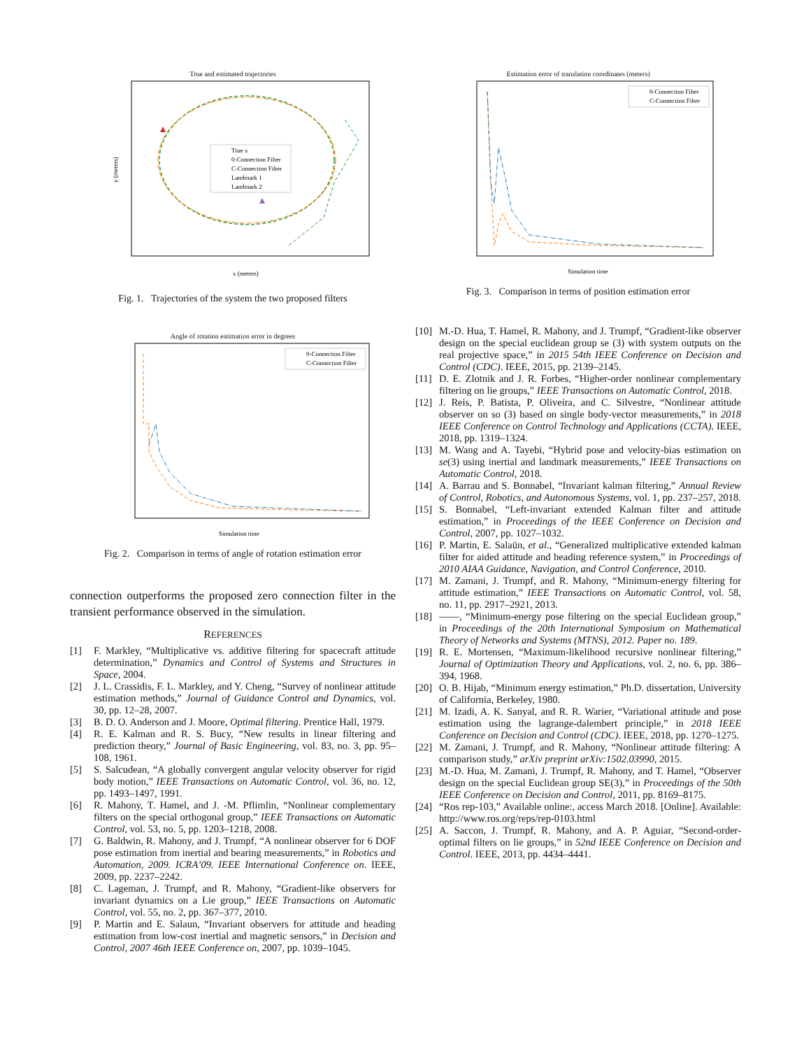True and estimated trajectories
True x
0-Connection Filter
C-Connection Filter
Landmark 1
Landmark 2
y (meters)
x (meters)
Fig. 1. Trajectories of the system the two proposed filters
Angle of rotation estimation error in degrees
0-Connection Filter
C-Connection Filter
Simulation time
Fig. 2. Comparison in terms of angle of rotation estimation error
connection outperforms the proposed zero connection filter in the transient performance observed in the simulation.
REFERENCES
[1] F. Markley, “Multiplicative vs. additive filtering for spacecraft attitude determination,” Dynamics and Control of Systems and Structures in Space, 2004.
[2] J. L. Crassidis, F. L. Markley, and Y. Cheng, “Survey of nonlinear attitude estimation methods,” Journal of Guidance Control and Dynamics, vol. 30, pp. 12–28, 2007.
[3] B. D. O. Anderson and J. Moore, Optimal filtering. Prentice Hall, 1979.
[4] R. E. Kalman and R. S. Bucy, “New results in linear filtering and prediction theory,” Journal of Basic Engineering, vol. 83, no. 3, pp. 95–108, 1961.
[5] S. Salcudean, “A globally convergent angular velocity observer for rigid body motion,” IEEE Transactions on Automatic Control, vol. 36, no. 12, pp. 1493–1497, 1991.
[6] R. Mahony, T. Hamel, and J. -M. Pflimlin, “Nonlinear complementary filters on the special orthogonal group,” IEEE Transactions on Automatic Control, vol. 53, no. 5, pp. 1203–1218, 2008.
[7] G. Baldwin, R. Mahony, and J. Trumpf, “A nonlinear observer for 6 DOF pose estimation from inertial and bearing measurements,” in Robotics and Automation, 2009. ICRA’09. IEEE International Conference on. IEEE, 2009, pp. 2237–2242.
[8] C. Lageman, J. Trumpf, and R. Mahony, “Gradient-like observers for invariant dynamics on a Lie group,” IEEE Transactions on Automatic Control, vol. 55, no. 2, pp. 367–377, 2010.
[9] P. Martin and E. Salaun, “Invariant observers for attitude and heading estimation from low-cost inertial and magnetic sensors,” in Decision and Control, 2007 46th IEEE Conference on, 2007, pp. 1039–1045.
Estimation error of translation coordinates (meters)
0-Connection Filter
C-Connection Filter
Simulation time
Fig. 3. Comparison in terms of position estimation error
[10] M.-D. Hua, T. Hamel, R. Mahony, and J. Trumpf, “Gradient-like observer design on the special euclidean group se (3) with system outputs on the real projective space,” in 2015 54th IEEE Conference on Decision and Control (CDC). IEEE, 2015, pp. 2139–2145.
[11] D. E. Zlotnik and J. R. Forbes, “Higher-order nonlinear complementary filtering on lie groups,” IEEE Transactions on Automatic Control, 2018.
[12] J. Reis, P. Batista, P. Oliveira, and C. Silvestre, “Nonlinear attitude observer on so (3) based on single body-vector measurements,” in 2018 IEEE Conference on Control Technology and Applications (CCTA). IEEE, 2018, pp. 1319–1324.
[13] M. Wang and A. Tayebi, “Hybrid pose and velocity-bias estimation on se(3) using inertial and landmark measurements,” IEEE Transactions on Automatic Control, 2018.
[14] A. Barrau and S. Bonnabel, “Invariant kalman filtering,” Annual Review of Control, Robotics, and Autonomous Systems, vol. 1, pp. 237–257, 2018.
[15] S. Bonnabel, “Left-invariant extended Kalman filter and attitude estimation,” in Proceedings of the IEEE Conference on Decision and Control, 2007, pp. 1027–1032.
[16] P. Martin, E. Salaün, et al., “Generalized multiplicative extended kalman filter for aided attitude and heading reference system,” in Proceedings of 2010 AIAA Guidance, Navigation, and Control Conference, 2010.
[17] M. Zamani, J. Trumpf, and R. Mahony, “Minimum-energy filtering for attitude estimation,” IEEE Transactions on Automatic Control, vol. 58, no. 11, pp. 2917–2921, 2013.
[18] ——, “Minimum-energy pose filtering on the special Euclidean group,” in Proceedings of the 20th International Symposium on Mathematical Theory of Networks and Systems (MTNS), 2012. Paper no. 189.
[19] R. E. Mortensen, “Maximum-likelihood recursive nonlinear filtering,” Journal of Optimization Theory and Applications, vol. 2, no. 6, pp. 386–394, 1968.
[20] O. B. Hijab, “Minimum energy estimation,” Ph.D. dissertation, University of California, Berkeley, 1980.
[21] M. Izadi, A. K. Sanyal, and R. R. Warier, “Variational attitude and pose estimation using the lagrange-dalembert principle,” in 2018 IEEE Conference on Decision and Control (CDC). IEEE, 2018, pp. 1270–1275.
[22] M. Zamani, J. Trumpf, and R. Mahony, “Nonlinear attitude filtering: A comparison study,” arXiv preprint arXiv:1502.03990, 2015.
[23] M.-D. Hua, M. Zamani, J. Trumpf, R. Mahony, and T. Hamel, “Observer design on the special Euclidean group SE(3),” in Proceedings of the 50th IEEE Conference on Decision and Control, 2011, pp. 8169–8175.
[24] “Ros rep-103,” Available online:, access March 2018. [Online]. Available: http://www.ros.org/reps/rep-0103.html
[25] A. Saccon, J. Trumpf, R. Mahony, and A. P. Aguiar, “Second-order-optimal filters on lie groups,” in 52nd IEEE Conference on Decision and Control. IEEE, 2013, pp. 4434–4441.